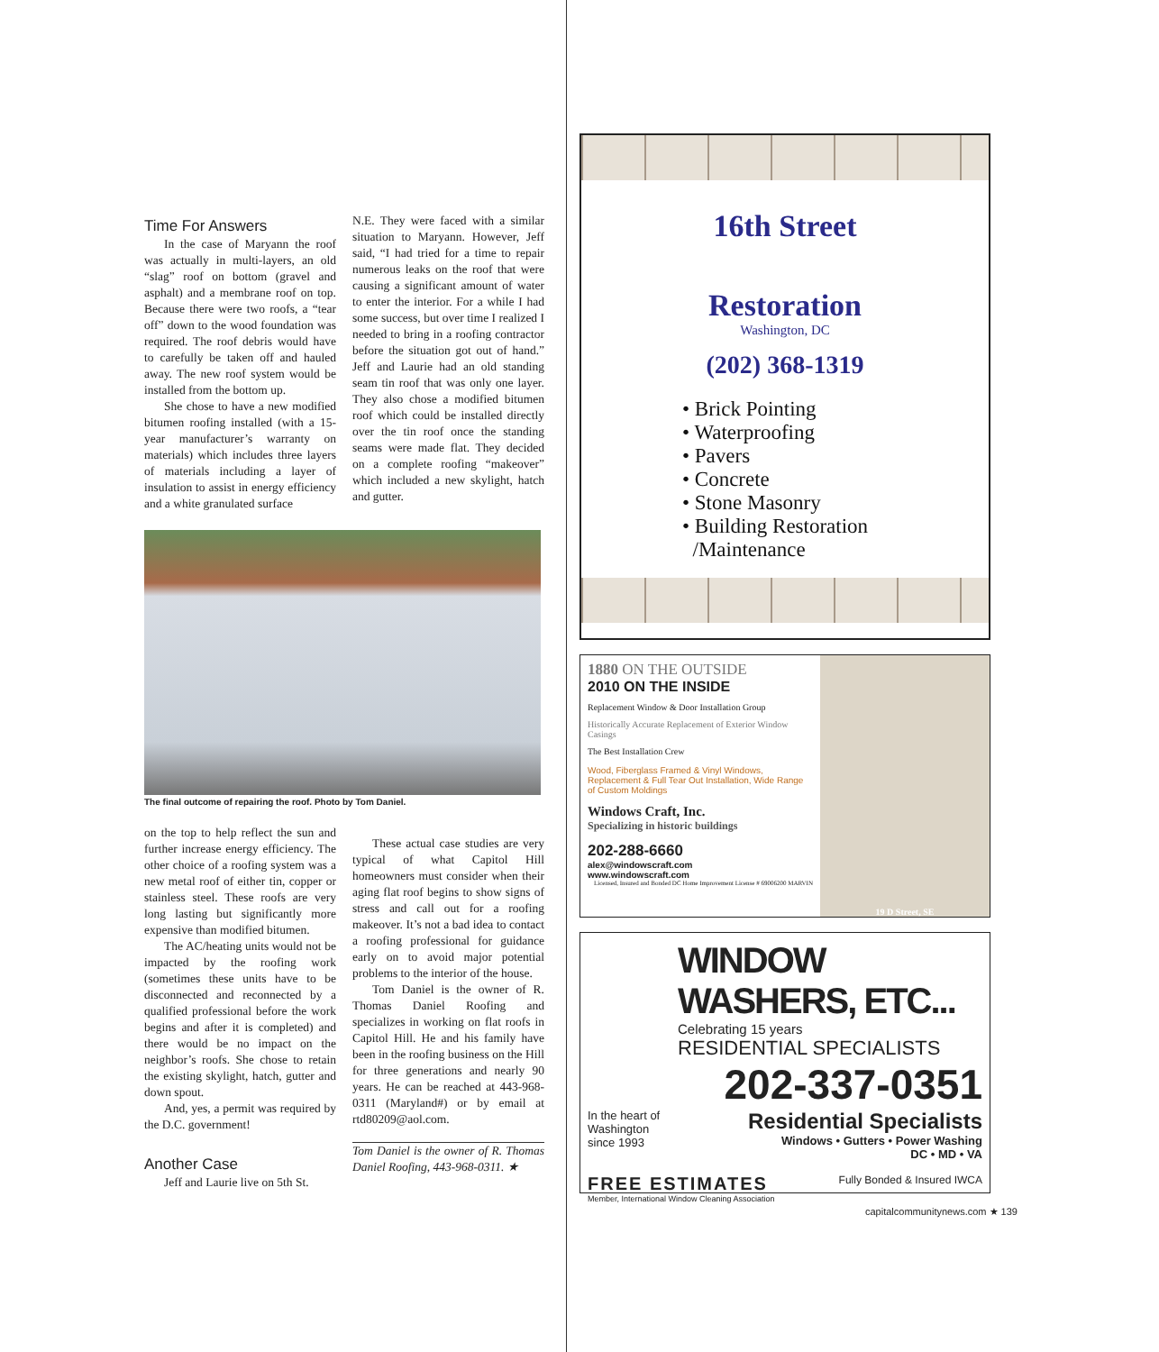Time For Answers
In the case of Maryann the roof was actually in multi-layers, an old “slag” roof on bottom (gravel and asphalt) and a membrane roof on top. Because there were two roofs, a “tear off” down to the wood foundation was required. The roof debris would have to carefully be taken off and hauled away. The new roof system would be installed from the bottom up.
She chose to have a new modified bitumen roofing installed (with a 15-year manufacturer’s warranty on materials) which includes three layers of materials including a layer of insulation to assist in energy efficiency and a white granulated surface
N.E. They were faced with a similar situation to Maryann. However, Jeff said, “I had tried for a time to repair numerous leaks on the roof that were causing a significant amount of water to enter the interior. For a while I had some success, but over time I realized I needed to bring in a roofing contractor before the situation got out of hand.” Jeff and Laurie had an old standing seam tin roof that was only one layer. They also chose a modified bitumen roof which could be installed directly over the tin roof once the standing seams were made flat. They decided on a complete roofing “makeover” which included a new skylight, hatch and gutter.
The final outcome of repairing the roof. Photo by Tom Daniel.
on the top to help reflect the sun and further increase energy efficiency. The other choice of a roofing system was a new metal roof of either tin, copper or stainless steel. These roofs are very long lasting but significantly more expensive than modified bitumen.
The AC/heating units would not be impacted by the roofing work (sometimes these units have to be disconnected and reconnected by a qualified professional before the work begins and after it is completed) and there would be no impact on the neighbor’s roofs. She chose to retain the existing skylight, hatch, gutter and down spout.
And, yes, a permit was required by the D.C. government!
Another Case
Jeff and Laurie live on 5th St.
These actual case studies are very typical of what Capitol Hill homeowners must consider when their aging flat roof begins to show signs of stress and call out for a roofing makeover. It’s not a bad idea to contact a roofing professional for guidance early on to avoid major potential problems to the interior of the house.
Tom Daniel is the owner of R. Thomas Daniel Roofing and specializes in working on flat roofs in Capitol Hill. He and his family have been in the roofing business on the Hill for three generations and nearly 90 years. He can be reached at 443-968-0311 (Maryland#) or by email at rtd80209@aol.com.
Tom Daniel is the owner of R. Thomas Daniel Roofing, 443-968-0311. ★
16th Street
Restoration
Washington, DC
(202) 368-1319
• Brick Pointing
• Waterproofing
• Pavers
• Concrete
• Stone Masonry
• Building Restoration
/Maintenance
1880 ON THE OUTSIDE
2010 ON THE INSIDE
Replacement Window & Door Installation Group
Historically Accurate Replacement of Exterior Window Casings
The Best Installation Crew
Wood, Fiberglass Framed & Vinyl Windows, Replacement & Full Tear Out Installation, Wide Range of Custom Moldings
Windows Craft, Inc.
Specializing in historic buildings
202-288-6660
alex@windowscraft.com
www.windowscraft.com
Licensed, Insured and Bonded DC Home Improvement License # 69006200 MARVIN
19 D Street, SE
WINDOW WASHERS, ETC...
Celebrating 15 years
RESIDENTIAL SPECIALISTS
202-337-0351
In the heart of
Washington
since 1993
Residential Specialists
Windows • Gutters • Power Washing
DC • MD • VA
FREE ESTIMATES
Member, International Window Cleaning Association
Fully Bonded & Insured IWCA
capitalcommunitynews.com ★ 139